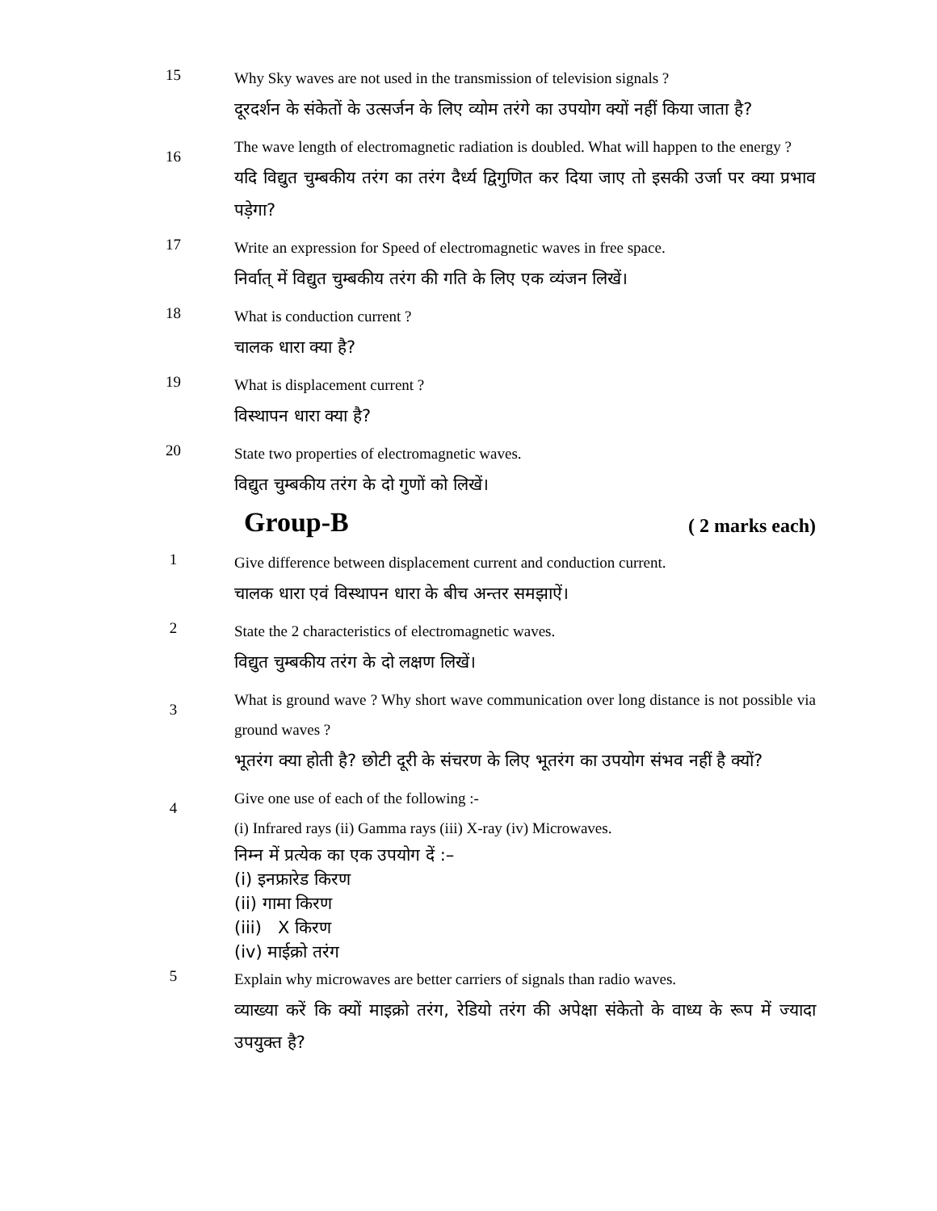15
Why Sky waves are not used in the transmission of television signals ?
दूरदर्शन के संकेतों के उत्सर्जन के लिए व्योम तरंगे का उपयोग क्यों नहीं किया जाता है?
16
The wave length of electromagnetic radiation is doubled. What will happen to the energy ?
यदि विद्युत चुम्बकीय तरंग का तरंग दैर्ध्य द्विगुणित कर दिया जाए तो इसकी उर्जा पर क्या प्रभाव पड़ेगा?
17
Write an expression for Speed of electromagnetic waves in free space.
निर्वात् में विद्युत चुम्बकीय तरंग की गति के लिए एक व्यंजन लिखें।
18
What is conduction current ?
चालक धारा क्या है?
19
What is displacement current ?
विस्थापन धारा क्या है?
20
State two properties of electromagnetic waves.
विद्युत चुम्बकीय तरंग के दो गुणों को लिखें।
Group-B ( 2 marks each)
1
Give difference between displacement current and conduction current.
चालक धारा एवं विस्थापन धारा के बीच अन्तर समझाऐं।
2
State the 2 characteristics of electromagnetic waves.
विद्युत चुम्बकीय तरंग के दो लक्षण लिखें।
3
What is ground wave ? Why short wave communication over long distance is not possible via ground waves ?
भूतरंग क्या होती है? छोटी दूरी के संचरण के लिए भूतरंग का उपयोग संभव नहीं है क्यों?
4
Give one use of each of the following :-
(i) Infrared rays (ii) Gamma rays (iii) X-ray (iv) Microwaves.
निम्न में प्रत्येक का एक उपयोग दें :–
(i) इनफ्रारेड किरण
(ii) गामा किरण
(iii) X किरण
(iv) माईक्रो तरंग
5
Explain why microwaves are better carriers of signals than radio waves.
व्याख्या करें कि क्यों माइक्रो तरंग, रेडियो तरंग की अपेक्षा संकेतो के वाध्य के रूप में ज्यादा उपयुक्त है?